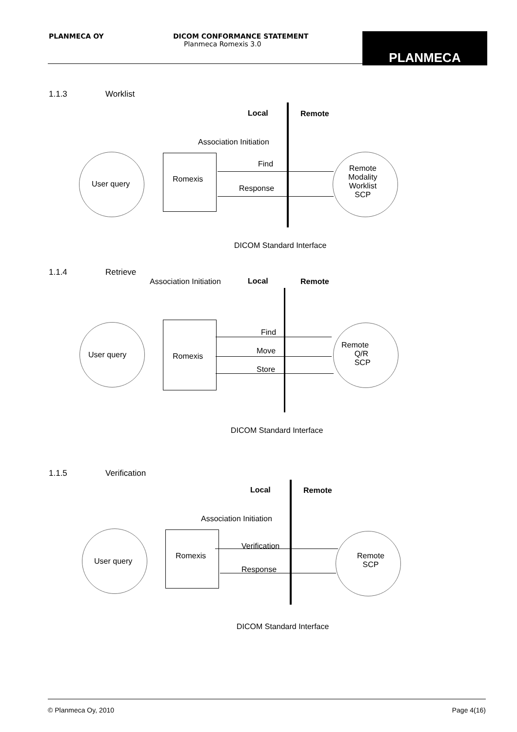PLANMECA OY
DICOM CONFORMANCE STATEMENT
Planmeca Romexis 3.0
PLANMECA
1.1.3 Worklist
Local Remote
Association Initiation
User query
Romexis
Find
Response
Remote
Modality
Worklist
SCP
DICOM Standard Interface
1.1.4 Retrieve
Association Initiation Local Remote
User query Romexis
Find
Move
Store
Remote
Q/R
SCP
DICOM Standard Interface
1.1.5 Verification
Local Remote
Association Initiation
User query
Romexis
Verification
Response
Remote
SCP
DICOM Standard Interface
© Planmeca Oy, 2010 Page 4(16)